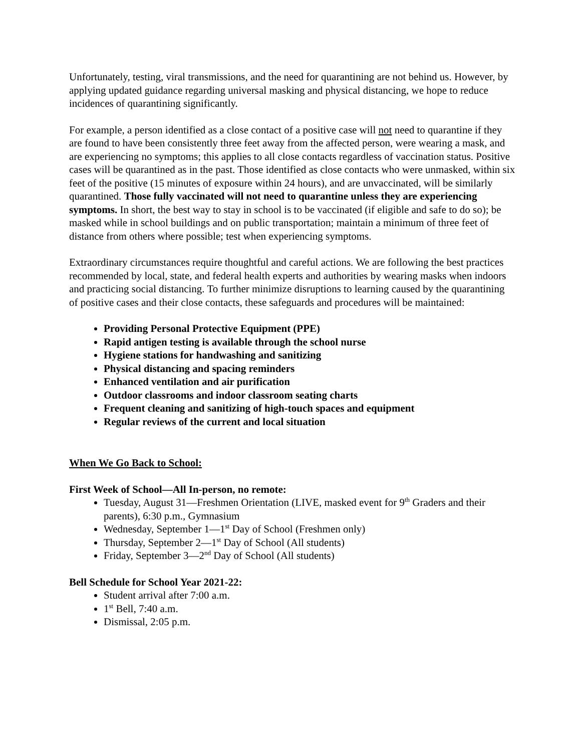Unfortunately, testing, viral transmissions, and the need for quarantining are not behind us. However, by applying updated guidance regarding universal masking and physical distancing, we hope to reduce incidences of quarantining significantly.
For example, a person identified as a close contact of a positive case will not need to quarantine if they are found to have been consistently three feet away from the affected person, were wearing a mask, and are experiencing no symptoms; this applies to all close contacts regardless of vaccination status. Positive cases will be quarantined as in the past. Those identified as close contacts who were unmasked, within six feet of the positive (15 minutes of exposure within 24 hours), and are unvaccinated, will be similarly quarantined. Those fully vaccinated will not need to quarantine unless they are experiencing symptoms. In short, the best way to stay in school is to be vaccinated (if eligible and safe to do so); be masked while in school buildings and on public transportation; maintain a minimum of three feet of distance from others where possible; test when experiencing symptoms.
Extraordinary circumstances require thoughtful and careful actions. We are following the best practices recommended by local, state, and federal health experts and authorities by wearing masks when indoors and practicing social distancing. To further minimize disruptions to learning caused by the quarantining of positive cases and their close contacts, these safeguards and procedures will be maintained:
Providing Personal Protective Equipment (PPE)
Rapid antigen testing is available through the school nurse
Hygiene stations for handwashing and sanitizing
Physical distancing and spacing reminders
Enhanced ventilation and air purification
Outdoor classrooms and indoor classroom seating charts
Frequent cleaning and sanitizing of high-touch spaces and equipment
Regular reviews of the current and local situation
When We Go Back to School:
First Week of School—All In-person, no remote:
Tuesday, August 31—Freshmen Orientation (LIVE, masked event for 9<sup>th</sup> Graders and their parents), 6:30 p.m., Gymnasium
Wednesday, September 1—1<sup>st</sup> Day of School (Freshmen only)
Thursday, September 2—1<sup>st</sup> Day of School (All students)
Friday, September 3—2<sup>nd</sup> Day of School (All students)
Bell Schedule for School Year 2021-22:
Student arrival after 7:00 a.m.
1<sup>st</sup> Bell, 7:40 a.m.
Dismissal, 2:05 p.m.